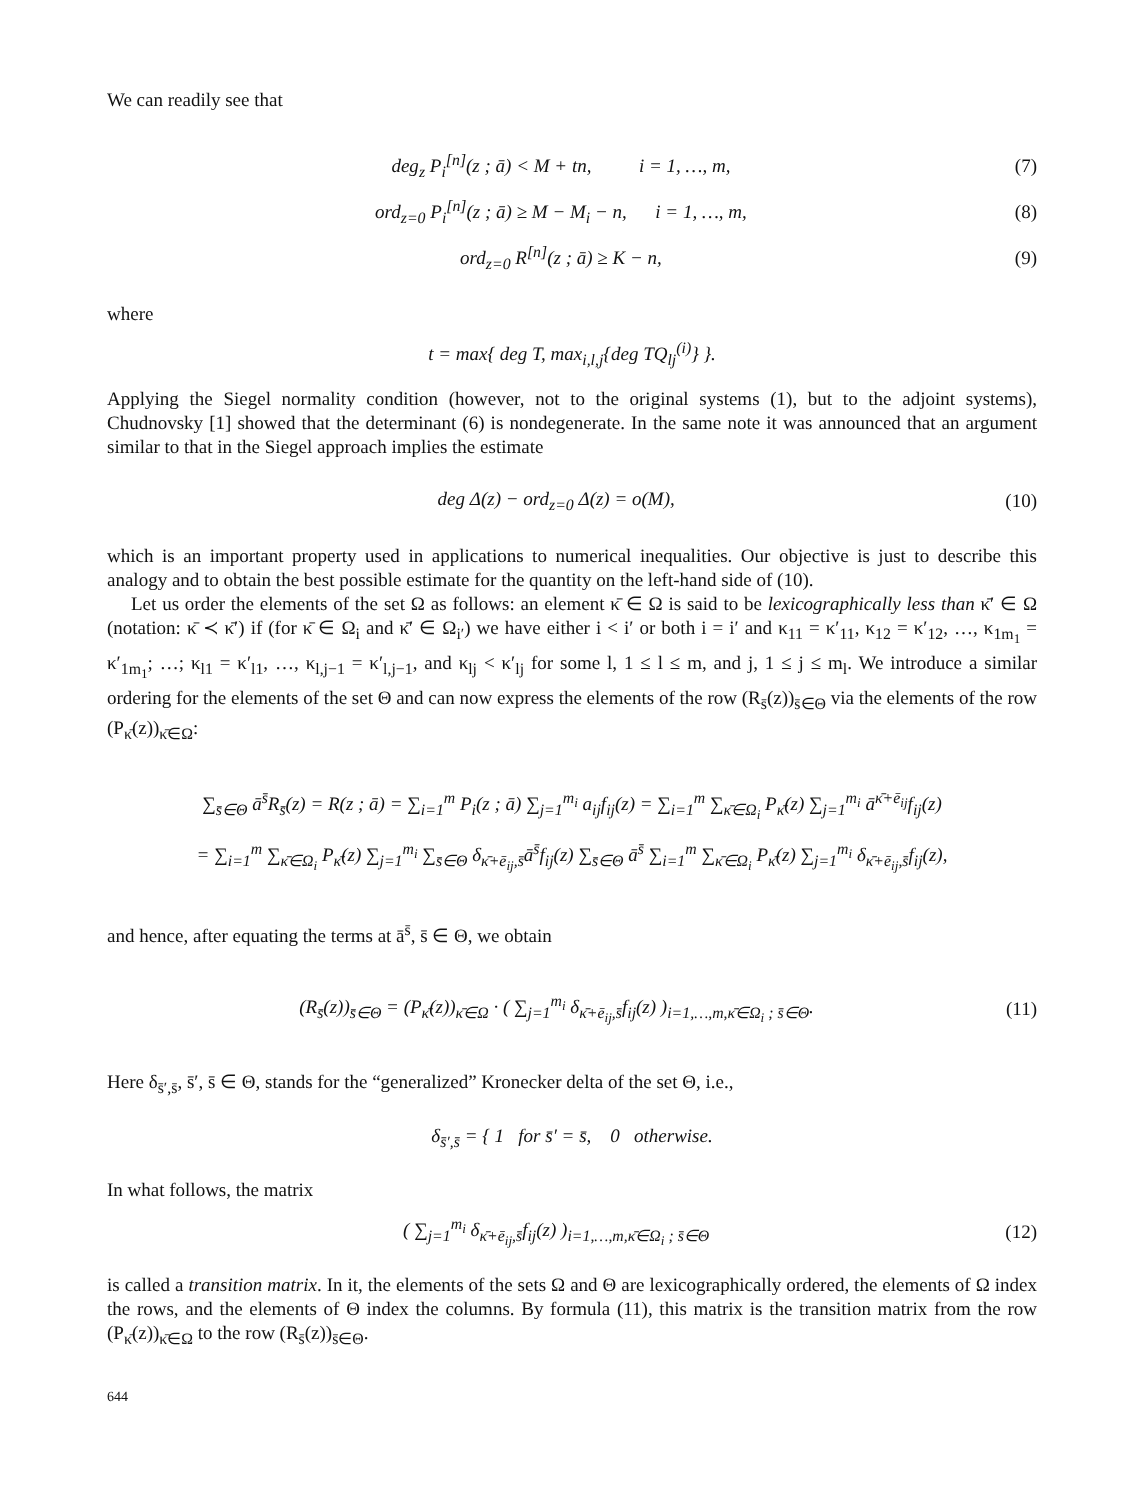We can readily see that
deg<sub>z</sub> P<sub>i</sub><sup>[n]</sup>(z ; ā) < M + tn, i = 1, …, m, (7)
ord<sub>z=0</sub> P<sub>i</sub><sup>[n]</sup>(z ; ā) ≥ M − M<sub>i</sub> − n, i = 1, …, m, (8)
ord<sub>z=0</sub> R<sup>[n]</sup>(z ; ā) ≥ K − n, (9)
where
t = max{ deg T, max<sub>i,l,j</sub>{deg TQ<sub>lj</sub><sup>(i)</sup>} }.
Applying the Siegel normality condition (however, not to the original systems (1), but to the adjoint systems), Chudnovsky [1] showed that the determinant (6) is nondegenerate. In the same note it was announced that an argument similar to that in the Siegel approach implies the estimate
deg Δ(z) − ord<sub>z=0</sub> Δ(z) = o(M), (10)
which is an important property used in applications to numerical inequalities. Our objective is just to describe this analogy and to obtain the best possible estimate for the quantity on the left-hand side of (10).
Let us order the elements of the set Ω as follows: an element κ̄ ∈ Ω is said to be lexicographically less than κ̄′ ∈ Ω (notation: κ̄ ≺ κ̄′) if (for κ̄ ∈ Ω<sub>i</sub> and κ̄′ ∈ Ω<sub>i′</sub>) we have either i < i′ or both i = i′ and κ<sub>11</sub> = κ′<sub>11</sub>, κ<sub>12</sub> = κ′<sub>12</sub>, …, κ<sub>1m<sub>1</sub></sub> = κ′<sub>1m<sub>1</sub></sub>; …; κ<sub>l1</sub> = κ′<sub>l1</sub>, …, κ<sub>l,j−1</sub> = κ′<sub>l,j−1</sub>, and κ<sub>lj</sub> < κ′<sub>lj</sub> for some l, 1 ≤ l ≤ m, and j, 1 ≤ j ≤ m<sub>l</sub>. We introduce a similar ordering for the elements of the set Θ and can now express the elements of the row (R<sub>s̄</sub>(z))<sub>s̄∈Θ</sub> via the elements of the row (P<sub>κ̄</sub>(z))<sub>κ̄∈Ω</sub>:
∑<sub>s̄∈Θ</sub> ā<sup>s̄</sup>R<sub>s̄</sub>(z) = R(z ; ā) = ∑<sub>i=1</sub><sup>m</sup> P<sub>i</sub>(z ; ā) ∑<sub>j=1</sub><sup>m<sub>i</sub></sup> a<sub>ij</sub>f<sub>ij</sub>(z) = ∑<sub>i=1</sub><sup>m</sup> ∑<sub>κ̄∈Ω<sub>i</sub></sub> P<sub>κ̄</sub>(z) ∑<sub>j=1</sub><sup>m<sub>i</sub></sup> ā<sup>κ̄+ē<sub>ij</sub></sup>f<sub>ij</sub>(z)
= ∑<sub>i=1</sub><sup>m</sup> ∑<sub>κ̄∈Ω<sub>i</sub></sub> P<sub>κ̄</sub>(z) ∑<sub>j=1</sub><sup>m<sub>i</sub></sup> ∑<sub>s̄∈Θ</sub> δ<sub>κ̄+ē<sub>ij</sub>,s̄</sub>ā<sup>s̄</sup>f<sub>ij</sub>(z) ∑<sub>s̄∈Θ</sub> ā<sup>s̄</sup> ∑<sub>i=1</sub><sup>m</sup> ∑<sub>κ̄∈Ω<sub>i</sub></sub> P<sub>κ̄</sub>(z) ∑<sub>j=1</sub><sup>m<sub>i</sub></sup> δ<sub>κ̄+ē<sub>ij</sub>,s̄</sub>f<sub>ij</sub>(z),
and hence, after equating the terms at ā<sup>s̄</sup>, s̄ ∈ Θ, we obtain
(R<sub>s̄</sub>(z))<sub>s̄∈Θ</sub> = (P<sub>κ̄</sub>(z))<sub>κ̄∈Ω</sub> · ( ∑<sub>j=1</sub><sup>m<sub>i</sub></sup> δ<sub>κ̄+ē<sub>ij</sub>,s̄</sub>f<sub>ij</sub>(z) )<sub>i=1,…,m,κ̄∈Ω<sub>i</sub> ; s̄∈Θ</sub>. (11)
Here δ<sub>s̄′,s̄</sub>, s̄′, s̄ ∈ Θ, stands for the “generalized” Kronecker delta of the set Θ, i.e.,
δ<sub>s̄′,s̄</sub> = { 1 for s̄′ = s̄, 0 otherwise.
In what follows, the matrix
( ∑<sub>j=1</sub><sup>m<sub>i</sub></sup> δ<sub>κ̄+ē<sub>ij</sub>,s̄</sub>f<sub>ij</sub>(z) )<sub>i=1,…,m,κ̄∈Ω<sub>i</sub> ; s̄∈Θ</sub> (12)
is called a transition matrix. In it, the elements of the sets Ω and Θ are lexicographically ordered, the elements of Ω index the rows, and the elements of Θ index the columns. By formula (11), this matrix is the transition matrix from the row (P<sub>κ̄</sub>(z))<sub>κ̄∈Ω</sub> to the row (R<sub>s̄</sub>(z))<sub>s̄∈Θ</sub>.
644